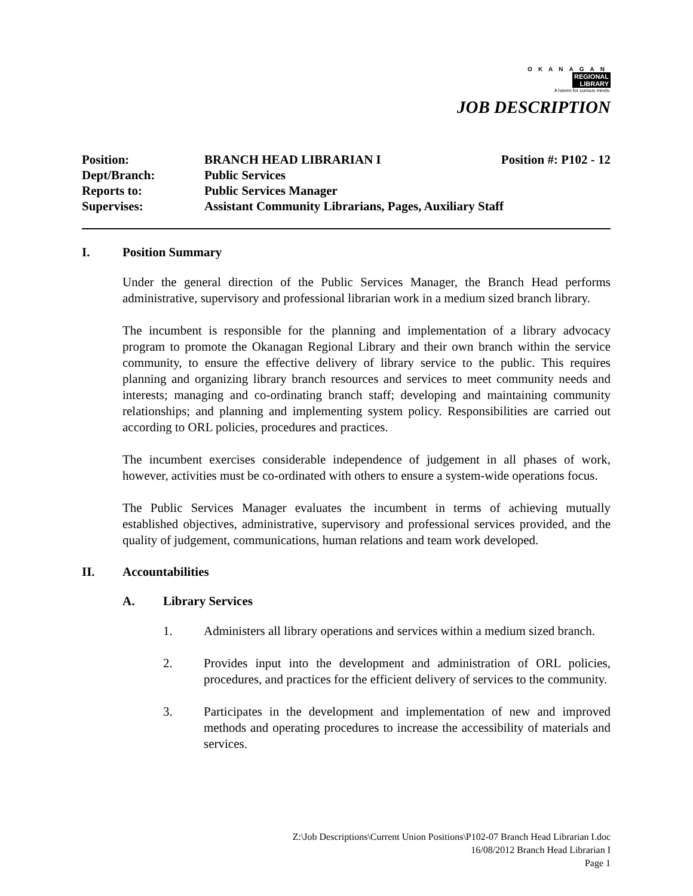OKANAGAN
REGIONAL
LIBRARY
A haven for curious minds.
JOB DESCRIPTION
| Position: | BRANCH HEAD LIBRARIAN I | Position #: P102 - 12 |
| Dept/Branch: | Public Services | |
| Reports to: | Public Services Manager | |
| Supervises: | Assistant Community Librarians, Pages, Auxiliary Staff | |
I. Position Summary
Under the general direction of the Public Services Manager, the Branch Head performs administrative, supervisory and professional librarian work in a medium sized branch library.
The incumbent is responsible for the planning and implementation of a library advocacy program to promote the Okanagan Regional Library and their own branch within the service community, to ensure the effective delivery of library service to the public. This requires planning and organizing library branch resources and services to meet community needs and interests; managing and co-ordinating branch staff; developing and maintaining community relationships; and planning and implementing system policy. Responsibilities are carried out according to ORL policies, procedures and practices.
The incumbent exercises considerable independence of judgement in all phases of work, however, activities must be co-ordinated with others to ensure a system-wide operations focus.
The Public Services Manager evaluates the incumbent in terms of achieving mutually established objectives, administrative, supervisory and professional services provided, and the quality of judgement, communications, human relations and team work developed.
II. Accountabilities
A. Library Services
1. Administers all library operations and services within a medium sized branch.
2. Provides input into the development and administration of ORL policies, procedures, and practices for the efficient delivery of services to the community.
3. Participates in the development and implementation of new and improved methods and operating procedures to increase the accessibility of materials and services.
Z:\Job Descriptions\Current Union Positions\P102-07 Branch Head Librarian I.doc
16/08/2012 Branch Head Librarian I
Page 1